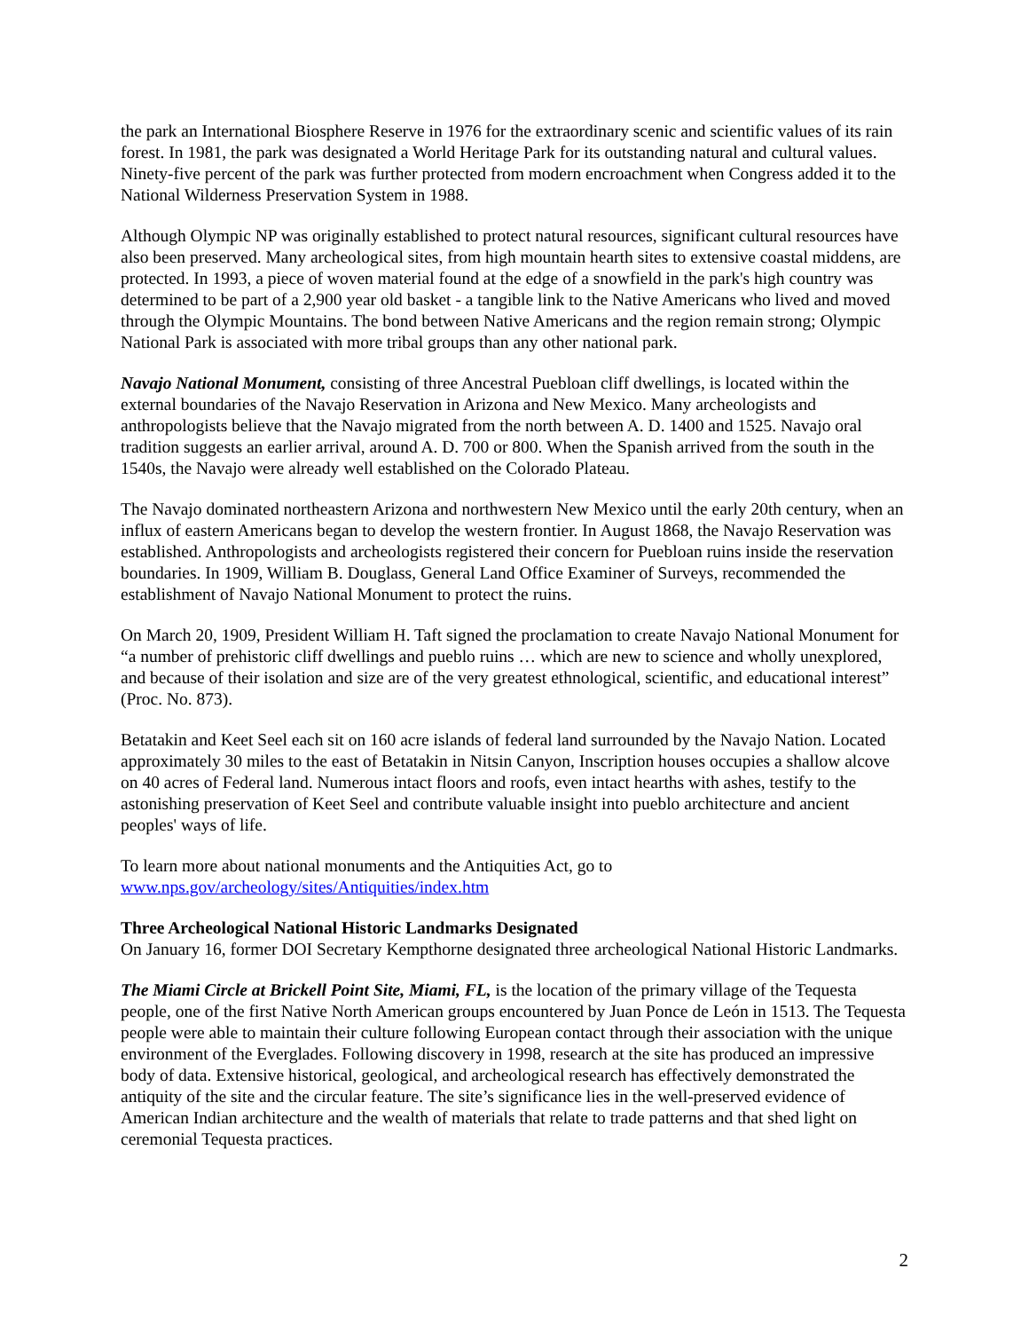the park an International Biosphere Reserve in 1976 for the extraordinary scenic and scientific values of its rain forest. In 1981, the park was designated a World Heritage Park for its outstanding natural and cultural values. Ninety-five percent of the park was further protected from modern encroachment when Congress added it to the National Wilderness Preservation System in 1988.
Although Olympic NP was originally established to protect natural resources, significant cultural resources have also been preserved. Many archeological sites, from high mountain hearth sites to extensive coastal middens, are protected. In 1993, a piece of woven material found at the edge of a snowfield in the park's high country was determined to be part of a 2,900 year old basket - a tangible link to the Native Americans who lived and moved through the Olympic Mountains. The bond between Native Americans and the region remain strong; Olympic National Park is associated with more tribal groups than any other national park.
Navajo National Monument, consisting of three Ancestral Puebloan cliff dwellings, is located within the external boundaries of the Navajo Reservation in Arizona and New Mexico. Many archeologists and anthropologists believe that the Navajo migrated from the north between A. D. 1400 and 1525. Navajo oral tradition suggests an earlier arrival, around A. D. 700 or 800. When the Spanish arrived from the south in the 1540s, the Navajo were already well established on the Colorado Plateau.
The Navajo dominated northeastern Arizona and northwestern New Mexico until the early 20th century, when an influx of eastern Americans began to develop the western frontier. In August 1868, the Navajo Reservation was established. Anthropologists and archeologists registered their concern for Puebloan ruins inside the reservation boundaries. In 1909, William B. Douglass, General Land Office Examiner of Surveys, recommended the establishment of Navajo National Monument to protect the ruins.
On March 20, 1909, President William H. Taft signed the proclamation to create Navajo National Monument for “a number of prehistoric cliff dwellings and pueblo ruins … which are new to science and wholly unexplored, and because of their isolation and size are of the very greatest ethnological, scientific, and educational interest” (Proc. No. 873).
Betatakin and Keet Seel each sit on 160 acre islands of federal land surrounded by the Navajo Nation. Located approximately 30 miles to the east of Betatakin in Nitsin Canyon, Inscription houses occupies a shallow alcove on 40 acres of Federal land. Numerous intact floors and roofs, even intact hearths with ashes, testify to the astonishing preservation of Keet Seel and contribute valuable insight into pueblo architecture and ancient peoples' ways of life.
To learn more about national monuments and the Antiquities Act, go to www.nps.gov/archeology/sites/Antiquities/index.htm
Three Archeological National Historic Landmarks Designated
On January 16, former DOI Secretary Kempthorne designated three archeological National Historic Landmarks.
The Miami Circle at Brickell Point Site, Miami, FL, is the location of the primary village of the Tequesta people, one of the first Native North American groups encountered by Juan Ponce de León in 1513. The Tequesta people were able to maintain their culture following European contact through their association with the unique environment of the Everglades. Following discovery in 1998, research at the site has produced an impressive body of data. Extensive historical, geological, and archeological research has effectively demonstrated the antiquity of the site and the circular feature. The site’s significance lies in the well-preserved evidence of American Indian architecture and the wealth of materials that relate to trade patterns and that shed light on ceremonial Tequesta practices.
2